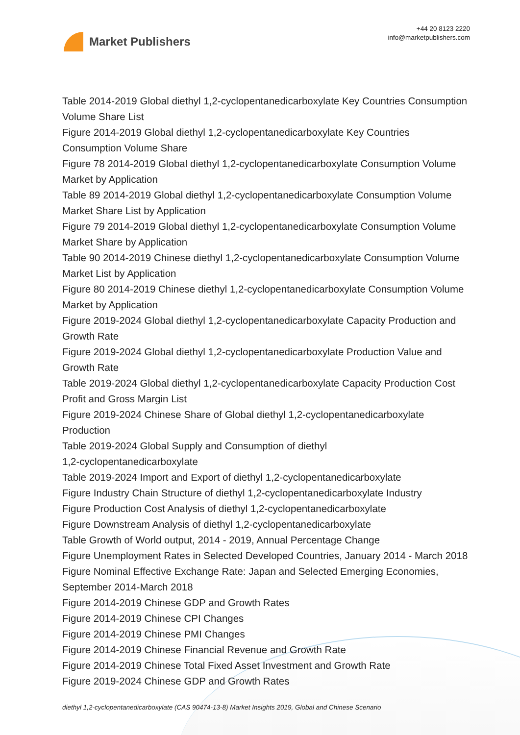Market Publishers
+44 20 8123 2220
info@marketpublishers.com
Table 2014-2019 Global diethyl 1,2-cyclopentanedicarboxylate Key Countries Consumption Volume Share List
Figure 2014-2019 Global diethyl 1,2-cyclopentanedicarboxylate Key Countries Consumption Volume Share
Figure 78 2014-2019 Global diethyl 1,2-cyclopentanedicarboxylate Consumption Volume Market by Application
Table 89 2014-2019 Global diethyl 1,2-cyclopentanedicarboxylate Consumption Volume Market Share List by Application
Figure 79 2014-2019 Global diethyl 1,2-cyclopentanedicarboxylate Consumption Volume Market Share by Application
Table 90 2014-2019 Chinese diethyl 1,2-cyclopentanedicarboxylate Consumption Volume Market List by Application
Figure 80 2014-2019 Chinese diethyl 1,2-cyclopentanedicarboxylate Consumption Volume Market by Application
Figure 2019-2024 Global diethyl 1,2-cyclopentanedicarboxylate Capacity Production and Growth Rate
Figure 2019-2024 Global diethyl 1,2-cyclopentanedicarboxylate Production Value and Growth Rate
Table 2019-2024 Global diethyl 1,2-cyclopentanedicarboxylate Capacity Production Cost Profit and Gross Margin List
Figure 2019-2024 Chinese Share of Global diethyl 1,2-cyclopentanedicarboxylate Production
Table 2019-2024 Global Supply and Consumption of diethyl
1,2-cyclopentanedicarboxylate
Table 2019-2024 Import and Export of diethyl 1,2-cyclopentanedicarboxylate
Figure Industry Chain Structure of diethyl 1,2-cyclopentanedicarboxylate Industry
Figure Production Cost Analysis of diethyl 1,2-cyclopentanedicarboxylate
Figure Downstream Analysis of diethyl 1,2-cyclopentanedicarboxylate
Table Growth of World output, 2014 - 2019, Annual Percentage Change
Figure Unemployment Rates in Selected Developed Countries, January 2014 - March 2018
Figure Nominal Effective Exchange Rate: Japan and Selected Emerging Economies, September 2014-March 2018
Figure 2014-2019 Chinese GDP and Growth Rates
Figure 2014-2019 Chinese CPI Changes
Figure 2014-2019 Chinese PMI Changes
Figure 2014-2019 Chinese Financial Revenue and Growth Rate
Figure 2014-2019 Chinese Total Fixed Asset Investment and Growth Rate
Figure 2019-2024 Chinese GDP and Growth Rates
diethyl 1,2-cyclopentanedicarboxylate (CAS 90474-13-8) Market Insights 2019, Global and Chinese Scenario